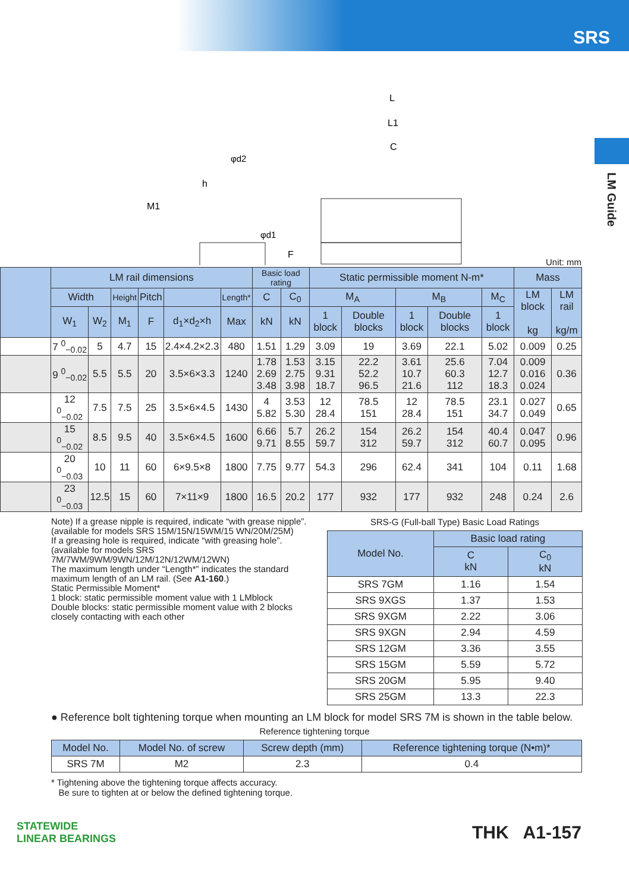SRS
LM Guide
L
L1
C
φd2
h
M1
φd1
F
Unit: mm
| | LM rail dimensions | | | | | | Basic load rating | | Static permissible moment N-m* | | | | | Mass | |
| --- | --- | --- | --- | --- | --- | --- | --- | --- | --- | --- | --- | --- | --- | --- | --- |
| | Width | | Height | Pitch | | Length* | C | C<sub>0</sub> | M<sub>A</sub> | | M<sub>B</sub> | | M<sub>C</sub> | LM block kg | LM rail kg/m |
| | W<sub>1</sub> | W<sub>2</sub> | M<sub>1</sub> | F | d<sub>1</sub>×d<sub>2</sub>×h | Max | kN | kN | 1 block | Double blocks | 1 block | Double blocks | 1 block | | |
| | 7 <sup>0</sup><sub>−0.02</sub> | 5 | 4.7 | 15 | 2.4×4.2×2.3 | 480 | 1.51 | 1.29 | 3.09 | 19 | 3.69 | 22.1 | 5.02 | 0.009 | 0.25 |
| | 9 <sup>0</sup><sub>−0.02</sub> | 5.5 | 5.5 | 20 | 3.5×6×3.3 | 1240 | 1.78 2.69 3.48 | 1.53 2.75 3.98 | 3.15 9.31 18.7 | 22.2 52.2 96.5 | 3.61 10.7 21.6 | 25.6 60.3 112 | 7.04 12.7 18.3 | 0.009 0.016 0.024 | 0.36 |
| | 12 <sup>0</sup><sub>−0.02</sub> | 7.5 | 7.5 | 25 | 3.5×6×4.5 | 1430 | 4 5.82 | 3.53 5.30 | 12 28.4 | 78.5 151 | 12 28.4 | 78.5 151 | 23.1 34.7 | 0.027 0.049 | 0.65 |
| | 15 <sup>0</sup><sub>−0.02</sub> | 8.5 | 9.5 | 40 | 3.5×6×4.5 | 1600 | 6.66 9.71 | 5.7 8.55 | 26.2 59.7 | 154 312 | 26.2 59.7 | 154 312 | 40.4 60.7 | 0.047 0.095 | 0.96 |
| | 20 <sup>0</sup><sub>−0.03</sub> | 10 | 11 | 60 | 6×9.5×8 | 1800 | 7.75 | 9.77 | 54.3 | 296 | 62.4 | 341 | 104 | 0.11 | 1.68 |
| | 23 <sup>0</sup><sub>−0.03</sub> | 12.5 | 15 | 60 | 7×11×9 | 1800 | 16.5 | 20.2 | 177 | 932 | 177 | 932 | 248 | 0.24 | 2.6 |
Note) If a grease nipple is required, indicate “with grease nipple”. (available for models SRS 15M/15N/15WM/15 WN/20M/25M)
If a greasing hole is required, indicate “with greasing hole”. (available for models SRS 7M/7WM/9WM/9WN/12M/12N/12WM/12WN)
The maximum length under “Length*” indicates the standard maximum length of an LM rail. (See A1-160.)
Static Permissible Moment*
1 block: static permissible moment value with 1 LMblock
Double blocks: static permissible moment value with 2 blocks closely contacting with each other
SRS-G (Full-ball Type) Basic Load Ratings
| Model No. | Basic load rating | |
| --- | --- | --- |
| | C kN | C<sub>0</sub> kN |
| SRS 7GM | 1.16 | 1.54 |
| SRS 9XGS | 1.37 | 1.53 |
| SRS 9XGM | 2.22 | 3.06 |
| SRS 9XGN | 2.94 | 4.59 |
| SRS 12GM | 3.36 | 3.55 |
| SRS 15GM | 5.59 | 5.72 |
| SRS 20GM | 5.95 | 9.40 |
| SRS 25GM | 13.3 | 22.3 |
● Reference bolt tightening torque when mounting an LM block for model SRS 7M is shown in the table below.
Reference tightening torque
| Model No. | Model No. of screw | Screw depth (mm) | Reference tightening torque (N•m)* |
| --- | --- | --- | --- |
| SRS 7M | M2 | 2.3 | 0.4 |
* Tightening above the tightening torque affects accuracy.
Be sure to tighten at or below the defined tightening torque.
STATEWIDE
LINEAR BEARINGS
THK A1-157